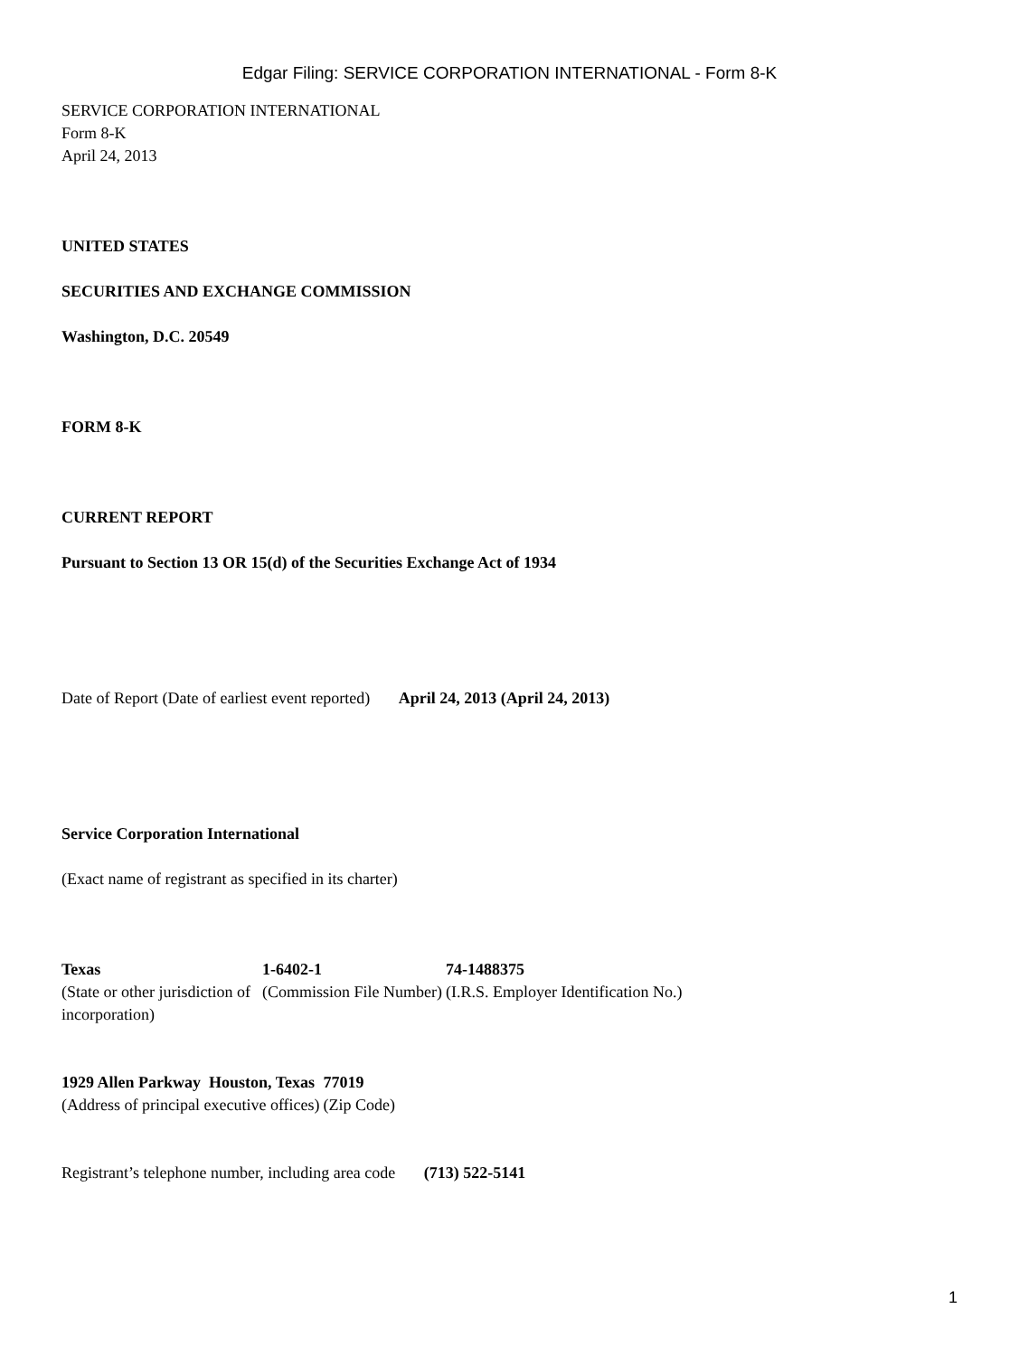Edgar Filing: SERVICE CORPORATION INTERNATIONAL - Form 8-K
SERVICE CORPORATION INTERNATIONAL
Form 8-K
April 24, 2013
UNITED STATES
SECURITIES AND EXCHANGE COMMISSION
Washington, D.C. 20549
FORM 8-K
CURRENT REPORT
Pursuant to Section 13 OR 15(d) of the Securities Exchange Act of 1934
Date of Report (Date of earliest event reported) April 24, 2013 (April 24, 2013)
Service Corporation International
(Exact name of registrant as specified in its charter)
| Texas | 1-6402-1 | 74-1488375 |
| (State or other jurisdiction of incorporation) | (Commission File Number) | (I.R.S. Employer Identification No.) |
| 1929 Allen Parkway Houston, Texas | 77019 |
| (Address of principal executive offices) | (Zip Code) |
Registrant’s telephone number, including area code (713) 522-5141
1